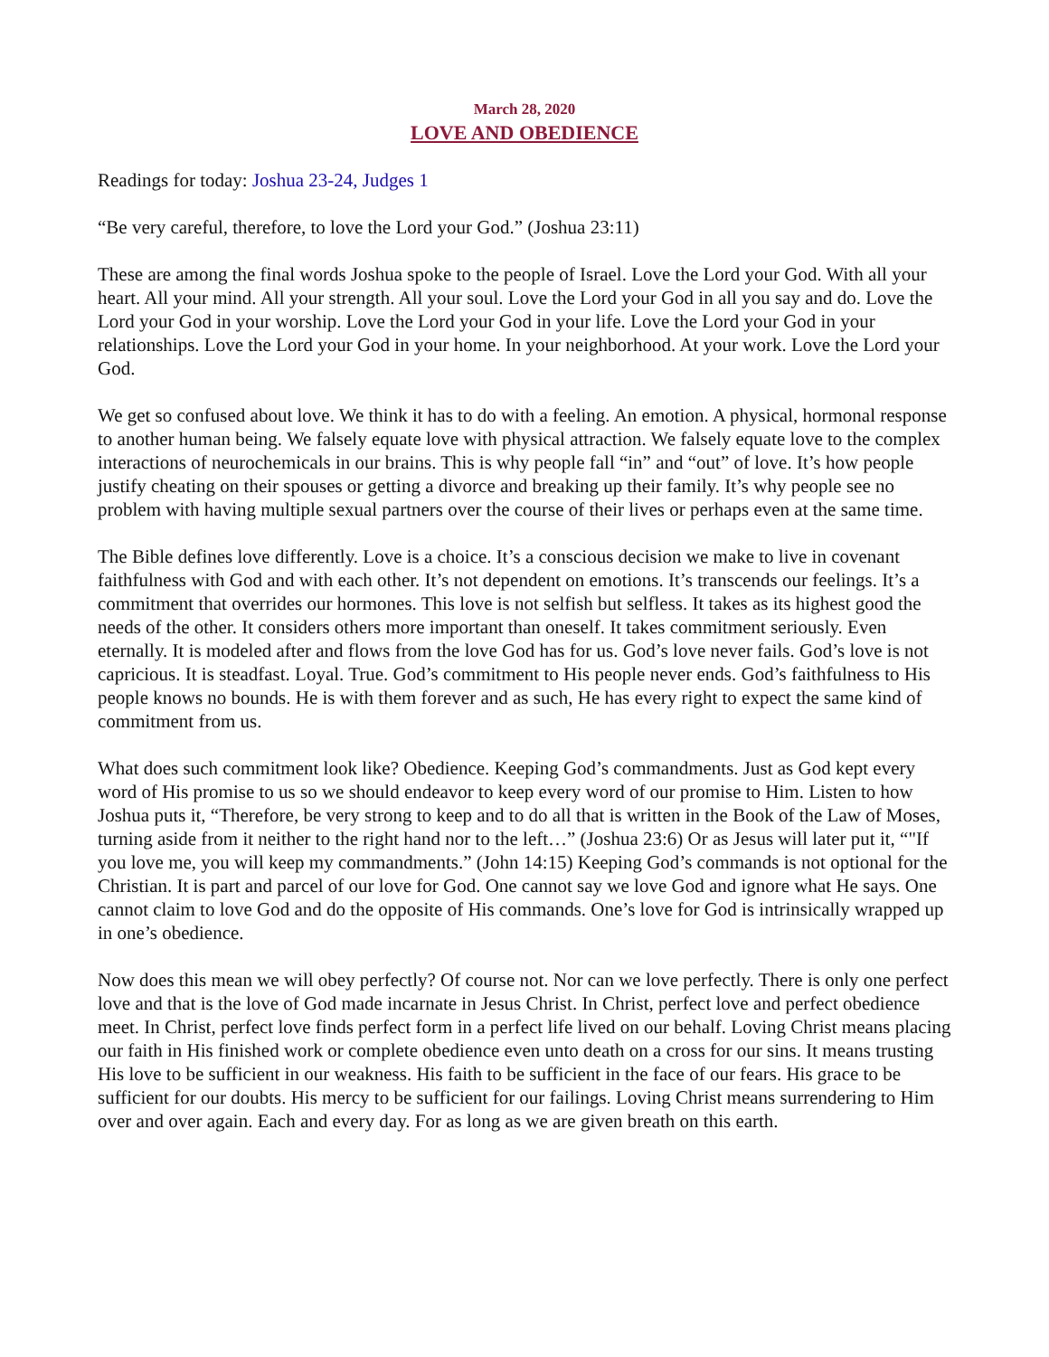March 28, 2020
LOVE AND OBEDIENCE
Readings for today: Joshua 23-24, Judges 1
“Be very careful, therefore, to love the Lord your God.” (Joshua 23:11)
These are among the final words Joshua spoke to the people of Israel. Love the Lord your God. With all your heart. All your mind. All your strength. All your soul. Love the Lord your God in all you say and do. Love the Lord your God in your worship. Love the Lord your God in your life. Love the Lord your God in your relationships. Love the Lord your God in your home. In your neighborhood. At your work. Love the Lord your God.
We get so confused about love. We think it has to do with a feeling. An emotion. A physical, hormonal response to another human being. We falsely equate love with physical attraction. We falsely equate love to the complex interactions of neurochemicals in our brains. This is why people fall “in” and “out” of love. It’s how people justify cheating on their spouses or getting a divorce and breaking up their family. It’s why people see no problem with having multiple sexual partners over the course of their lives or perhaps even at the same time.
The Bible defines love differently. Love is a choice. It’s a conscious decision we make to live in covenant faithfulness with God and with each other. It’s not dependent on emotions. It’s transcends our feelings. It’s a commitment that overrides our hormones. This love is not selfish but selfless. It takes as its highest good the needs of the other. It considers others more important than oneself. It takes commitment seriously. Even eternally. It is modeled after and flows from the love God has for us. God’s love never fails. God’s love is not capricious. It is steadfast. Loyal. True. God’s commitment to His people never ends. God’s faithfulness to His people knows no bounds. He is with them forever and as such, He has every right to expect the same kind of commitment from us.
What does such commitment look like? Obedience. Keeping God’s commandments. Just as God kept every word of His promise to us so we should endeavor to keep every word of our promise to Him. Listen to how Joshua puts it, “Therefore, be very strong to keep and to do all that is written in the Book of the Law of Moses, turning aside from it neither to the right hand nor to the left…” (Joshua 23:6) Or as Jesus will later put it, “"If you love me, you will keep my commandments.” (John 14:15) Keeping God’s commands is not optional for the Christian. It is part and parcel of our love for God. One cannot say we love God and ignore what He says. One cannot claim to love God and do the opposite of His commands. One’s love for God is intrinsically wrapped up in one’s obedience.
Now does this mean we will obey perfectly? Of course not. Nor can we love perfectly. There is only one perfect love and that is the love of God made incarnate in Jesus Christ. In Christ, perfect love and perfect obedience meet. In Christ, perfect love finds perfect form in a perfect life lived on our behalf. Loving Christ means placing our faith in His finished work or complete obedience even unto death on a cross for our sins. It means trusting His love to be sufficient in our weakness. His faith to be sufficient in the face of our fears. His grace to be sufficient for our doubts. His mercy to be sufficient for our failings. Loving Christ means surrendering to Him over and over again. Each and every day. For as long as we are given breath on this earth.